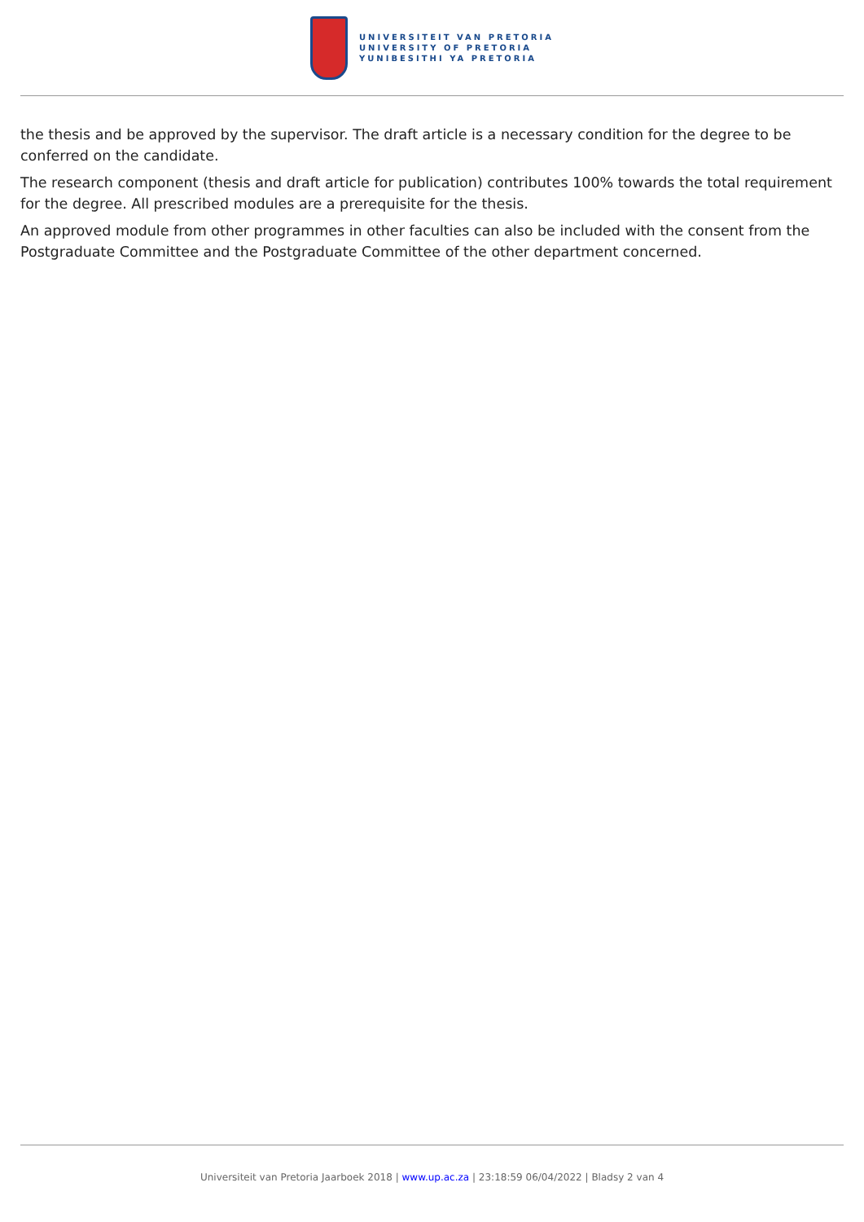UNIVERSITEIT VAN PRETORIA
UNIVERSITY OF PRETORIA
YUNIBESITHI YA PRETORIA
the thesis and be approved by the supervisor. The draft article is a necessary condition for the degree to be conferred on the candidate.
The research component (thesis and draft article for publication) contributes 100% towards the total requirement for the degree. All prescribed modules are a prerequisite for the thesis.
An approved module from other programmes in other faculties can also be included with the consent from the Postgraduate Committee and the Postgraduate Committee of the other department concerned.
Universiteit van Pretoria Jaarboek 2018 | www.up.ac.za | 23:18:59 06/04/2022 | Bladsy 2 van 4